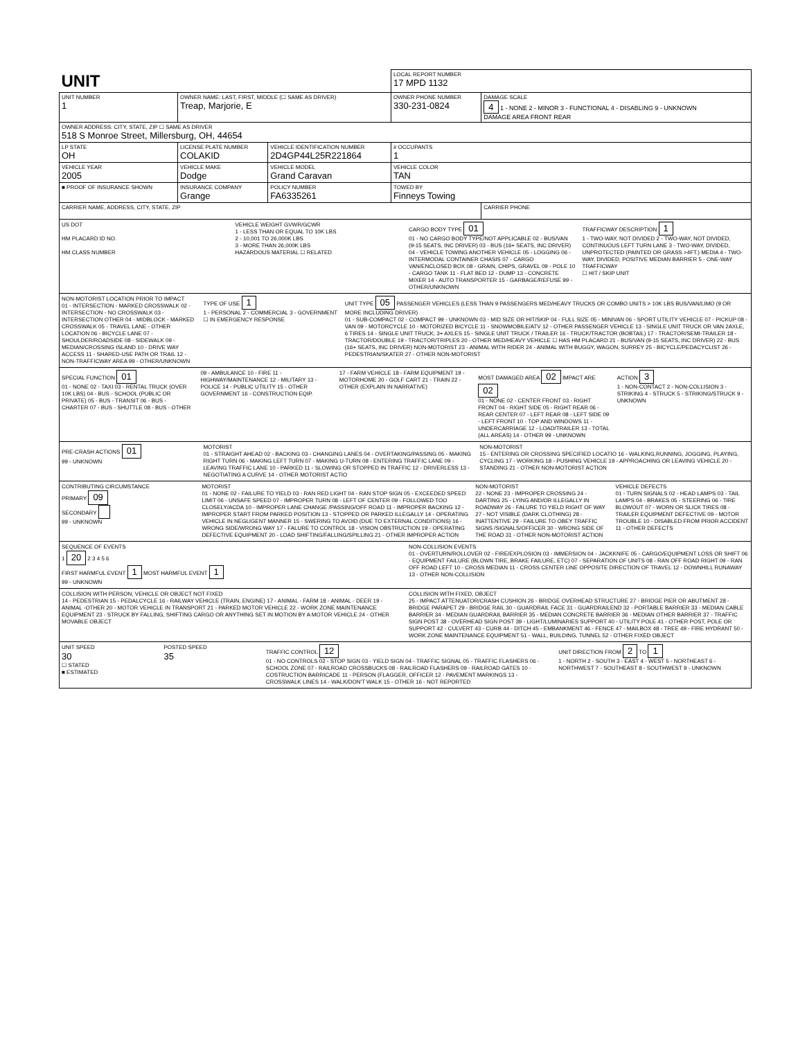| UNIT | | | | LOCAL REPORT NUMBER 17 MPD 1132 | |
| UNIT NUMBER 1 | OWNER NAME: LAST, FIRST, MIDDLE (☐ SAME AS DRIVER) Treap, Marjorie, E | | | OWNER PHONE NUMBER 330-231-0824 | DAMAGE SCALE 4 1 - NONE 2 - MINOR 3 - FUNCTIONAL 4 - DISABLING 9 - UNKNOWN DAMAGE AREA FRONT REAR |
| OWNER ADDRESS: CITY, STATE, ZIP ☐ SAME AS DRIVER 518 S Monroe Street, Millersburg, OH, 44654 | | | | | |
| LP STATE OH | LICENSE PLATE NUMBER COLAKID | VEHICLE IDENTIFICATION NUMBER 2D4GP44L25R221864 | | # OCCUPANTS 1 | |
| VEHICLE YEAR 2005 | VEHICLE MAKE Dodge | VEHICLE MODEL Grand Caravan | | VEHICLE COLOR TAN | |
| ■ PROOF OF INSURANCE SHOWN | INSURANCE COMPANY Grange | POLICY NUMBER FA6335261 | TOWED BY Finneys Towing | | |
| CARRIER NAME, ADDRESS, CITY, STATE, ZIP | | | | | CARRIER PHONE |
US DOT
HM PLACARD ID NO.
HM CLASS NUMBER
VEHICLE WEIGHT GVWR/GCWR
1 - LESS THAN OR EQUAL TO 10K LBS
2 - 10,001 TO 26,000K LBS
3 - MORE THAN 26,000K LBS
HAZARDOUS MATERIAL ☐ RELATED
CARGO BODY TYPE 01
01 - NO CARGO BODY TYPE/NOT APPLICABLE 02 - BUS/VAN (9-15 SEATS, INC DRIVER) 03 - BUS (16+ SEATS, INC DRIVER) 04 - VEHICLE TOWING ANOTHER VEHICLE 05 - LOGGING 06 - INTERMODAL CONTAINER CHASIS 07 - CARGO VAN/ENCLOSED BOX 08 - GRAIN, CHIPS, GRAVEL 09 - POLE 10 - CARGO TANK 11 - FLAT BED 12 - DUMP 13 - CONCRETE MIXER 14 - AUTO TRANSPORTER 15 - GARBAGE/REFUSE 99 - OTHER/UNKNOWN
TRAFFICWAY DESCRIPTION 1
1 - TWO-WAY, NOT DIVIDED 2 - TWO-WAY, NOT DIVIDED, CONTINUOUS LEFT TURN LANE 3 - TWO-WAY, DIVIDED, UNPROTECTED (PAINTED OR GRASS >4FT.) MEDIA 4 - TWO-WAY, DIVIDED, POSITIVE MEDIAN BARRIER 5 - ONE-WAY TRAFFICWAY
☐ HIT / SKIP UNIT
NON-MOTORIST LOCATION PRIOR TO IMPACT
01 - INTERSECTION - MARKED CROSSWALK 02 - INTERSECTION - NO CROSSWALK 03 - INTERSECTION OTHER 04 - MIDBLOCK - MARKED CROSSWALK 05 - TRAVEL LANE - OTHER LOCATION 06 - BICYCLE LANE 07 - SHOULDER/ROADSIDE 08 - SIDEWALK 09 - MEDIAN/CROSSING ISLAND 10 - DRIVE WAY ACCESS 11 - SHARED-USE PATH OR TRAIL 12 - NON-TRAFFICWAY AREA 99 - OTHER/UNKNOWN
TYPE OF USE 1
1 - PERSONAL 2 - COMMERCIAL 3 - GOVERNMENT ☐ IN EMERGENCY RESPONSE
UNIT TYPE 05 PASSENGER VEHICLES (LESS THAN 9 PASSENGERS MED/HEAVY TRUCKS OR COMBO UNITS > 10K LBS BUS/VAN/LIMO (9 OR MORE INCLUDING DRIVER)
01 - SUB-COMPACT 02 - COMPACT 99 - UNKNOWN 03 - MID SIZE OR HIT/SKIP 04 - FULL SIZE 05 - MINIVAN 06 - SPORT UTILITY VEHICLE 07 - PICKUP 08 - VAN 09 - MOTORCYCLE 10 - MOTORIZED BICYCLE 11 - SNOWMOBILE/ATV 12 - OTHER PASSENGER VEHICLE 13 - SINGLE UNIT TRUCK OR VAN 2AXLE, 6 TIRES 14 - SINGLE UNIT TRUCK; 3+ AXLES 15 - SINGLE UNIT TRUCK / TRAILER 16 - TRUCK/TRACTOR (BOBTAIL) 17 - TRACTOR/SEMI-TRAILER 18 - TRACTOR/DOUBLE 19 - TRACTOR/TRIPLES 20 - OTHER MED/HEAVY VEHICLE ☐ HAS HM PLACARD 21 - BUS/VAN (9-15 SEATS, INC DRIVER) 22 - BUS (16+ SEATS, INC DRIVER) NON-MOTORIST 23 - ANIMAL WITH RIDER 24 - ANIMAL WITH BUGGY, WAGON, SURREY 25 - BICYCLE/PEDACYCLIST 26 - PEDESTRIAN/SKATER 27 - OTHER NON-MOTORIST
SPECIAL FUNCTION 01
01 - NONE 02 - TAXI 03 - RENTAL TRUCK (OVER 10K LBS) 04 - BUS - SCHOOL (PUBLIC OR PRIVATE) 05 - BUS - TRANSIT 06 - BUS - CHARTER 07 - BUS - SHUTTLE 08 - BUS - OTHER
09 - AMBULANCE 10 - FIRE 11 - HIGHWAY/MAINTENANCE 12 - MILITARY 13 - POLICE 14 - PUBLIC UTILITY 15 - OTHER GOVERNMENT 16 - CONSTRUCTION EQIP.
17 - FARM VEHICLE 18 - FARM EQUIPMENT 19 - MOTORHOME 20 - GOLF CART 21 - TRAIN 22 - OTHER (EXPLAIN IN NARRATIVE)
MOST DAMAGED AREA 02 IMPACT ARE 02
01 - NONE 02 - CENTER FRONT 03 - RIGHT FRONT 04 - RIGHT SIDE 05 - RIGHT REAR 06 - REAR CENTER 07 - LEFT REAR 08 - LEFT SIDE 09 - LEFT FRONT 10 - TOP AND WINDOWS 11 - UNDERCARRIAGE 12 - LOAD/TRAILER 13 - TOTAL (ALL AREAS) 14 - OTHER 99 - UNKNOWN
ACTION 3
1 - NON-CONTACT 2 - NON-COLLISION 3 - STRIKING 4 - STRUCK 5 - STRIKING/STRUCK 9 - UNKNOWN
PRE-CRASH ACTIONS 01
99 - UNKNOWN
MOTORIST
01 - STRAIGHT AHEAD 02 - BACKING 03 - CHANGING LANES 04 - OVERTAKING/PASSING 05 - MAKING RIGHT TURN 06 - MAKING LEFT TURN 07 - MAKING U-TURN 08 - ENTERING TRAFFIC LANE 09 - LEAVING TRAFFIC LANE 10 - PARKED 11 - SLOWING OR STOPPED IN TRAFFIC 12 - DRIVERLESS 13 - NEGOTIATING A CURVE 14 - OTHER MOTORIST ACTIO
NON-MOTORIST
15 - ENTERING OR CROSSING SPECIFIED LOCATIO 16 - WALKING,RUNNING, JOGGING, PLAYING, CYCLING 17 - WORKING 18 - PUSHING VEHICLE 19 - APPROACHING OR LEAVING VEHICLE 20 - STANDING 21 - OTHER NON-MOTORIST ACTION
CONTRIBUTING CIRCUMSTANCE
PRIMARY 09
SECONDARY
99 - UNKNOWN
MOTORIST
01 - NONE 02 - FAILURE TO YIELD 03 - RAN RED LIGHT 04 - RAN STOP SIGN 05 - EXCEEDED SPEED LIMIT 06 - UNSAFE SPEED 07 - IMPROPER TURN 08 - LEFT OF CENTER 09 - FOLLOWED TOO CLOSELY/ACDA 10 - IMPROPER LANE CHANGE /PASSING/OFF ROAD 11 - IMPROPER BACKING 12 - IMPROPER START FROM PARKED POSITION 13 - STOPPED OR PARKED ILLEGALLY 14 - OPERATING VEHICLE IN NEGLIGENT MANNER 15 - SWERING TO AVOID (DUE TO EXTERNAL CONDITIONS) 16 - WRONG SIDE/WRONG WAY 17 - FALURE TO CONTROL 18 - VISION OBSTRUCTION 19 - OPERATING DEFECTIVE EQUIPMENT 20 - LOAD SHIFTING/FALLING/SPILLING 21 - OTHER IMPROPER ACTION
NON-MOTORIST
22 - NONE 23 - IMPROPER CROSSING 24 - DARTING 25 - LYING AND/OR ILLEGALLY IN ROADWAY 26 - FALURE TO YIELD RIGHT OF WAY 27 - NOT VISIBLE (DARK CLOTHING) 28 - INATTENTIVE 29 - FAILURE TO OBEY TRAFFIC SIGNS /SIGNALS/OFFICER 30 - WRONG SIDE OF THE ROAD 31 - OTHER NON-MOTORIST ACTION
VEHICLE DEFECTS
01 - TURN SIGNALS 02 - HEAD LAMPS 03 - TAIL LAMPS 04 - BRAKES 05 - STEERING 06 - TIRE BLOWOUT 07 - WORN OR SLICK TIRES 08 - TRAILER EQUIPMENT DEFECTIVE 09 - MOTOR TROUBLE 10 - DISABLED FROM PRIOR ACCIDENT 11 - OTHER DEFECTS
SEQUENCE OF EVENTS
1 20 2 3 4 5 6
FIRST HARMFUL EVENT 1 MOST HARMFUL EVENT 1
99 - UNKNOWN
NON-COLLISION EVENTS
01 - OVERTURN/ROLLOVER 02 - FIRE/EXPLOSION 03 - IMMERSION 04 - JACKKNIFE 05 - CARGO/EQUIPMENT LOSS OR SHIFT 06 - EQUIPMENT FAILURE (BLOWN TIRE, BRAKE FAILURE, ETC) 07 - SEPARATION OF UNITS 08 - RAN OFF ROAD RIGHT 09 - RAN OFF ROAD LEFT 10 - CROSS MEDIAN 11 - CROSS CENTER LINE OPPOSITE DIRECTION OF TRAVEL 12 - DOWNHILL RUNAWAY 13 - OTHER NON-COLLISION
COLLISION WITH PERSON, VEHICLE OR OBJECT NOT FIXED
14 - PEDESTRIAN 15 - PEDALCYCLE 16 - RAILWAY VEHICLE (TRAIN, ENGINE) 17 - ANIMAL - FARM 18 - ANIMAL - DEER 19 - ANIMAL -OTHER 20 - MOTOR VEHICLE IN TRANSPORT 21 - PARKED MOTOR VEHICLE 22 - WORK ZONE MAINTENANCE EQUIPMENT 23 - STRUCK BY FALLING, SHIFTING CARGO OR ANYTHING SET IN MOTION BY A MOTOR VEHICLE 24 - OTHER MOVABLE OBJECT
COLLISION WITH FIXED, OBJECT
25 - IMPACT ATTENUATOR/CRASH CUSHION 26 - BRIDGE OVERHEAD STRUCTURE 27 - BRIDGE PIER OR ABUTMENT 28 - BRIDGE PARAPET 29 - BRIDGE RAIL 30 - GUARDRAIL FACE 31 - GUARDRAILEND 32 - PORTABLE BARRIER 33 - MEDIAN CABLE BARRIER 34 - MEDIAN GUARDRAIL BARRIER 35 - MEDIAN CONCRETE BARRIER 36 - MEDIAN OTHER BARRIER 37 - TRAFFIC SIGN POST 38 - OVERHEAD SIGN POST 39 - LIGHT/LUMINARIES SUPPORT 40 - UTILITY POLE 41 - OTHER POST, POLE OR SUPPORT 42 - CULVERT 43 - CURB 44 - DITCH 45 - EMBANKMENT 46 - FENCE 47 - MAILBOX 48 - TREE 49 - FIRE HYDRANT 50 - WORK ZONE MAINTENANCE EQUIPMENT 51 - WALL, BUILDING, TUNNEL 52 - OTHER FIXED OBJECT
UNIT SPEED
30
☐ STATED
■ ESTIMATED
POSTED SPEED
35
TRAFFIC CONTROL 12
01 - NO CONTROLS 02 - STOP SIGN 03 - YIELD SIGN 04 - TRAFFIC SIGNAL 05 - TRAFFIC FLASHERS 06 - SCHOOL ZONE 07 - RAILROAD CROSSBUCKS 08 - RAILROAD FLASHERS 09 - RAILROAD GATES 10 - COSTRUCTION BARRICADE 11 - PERSON (FLAGGER, OFFICER 12 - PAVEMENT MARKINGS 13 - CROSSWALK LINES 14 - WALK/DON'T WALK 15 - OTHER 16 - NOT REPORTED
UNIT DIRECTION FROM 2 TO 1
1 - NORTH 2 - SOUTH 3 - EAST 4 - WEST 5 - NORTHEAST 6 - NORTHWEST 7 - SOUTHEAST 8 - SOUTHWEST 9 - UNKNOWN